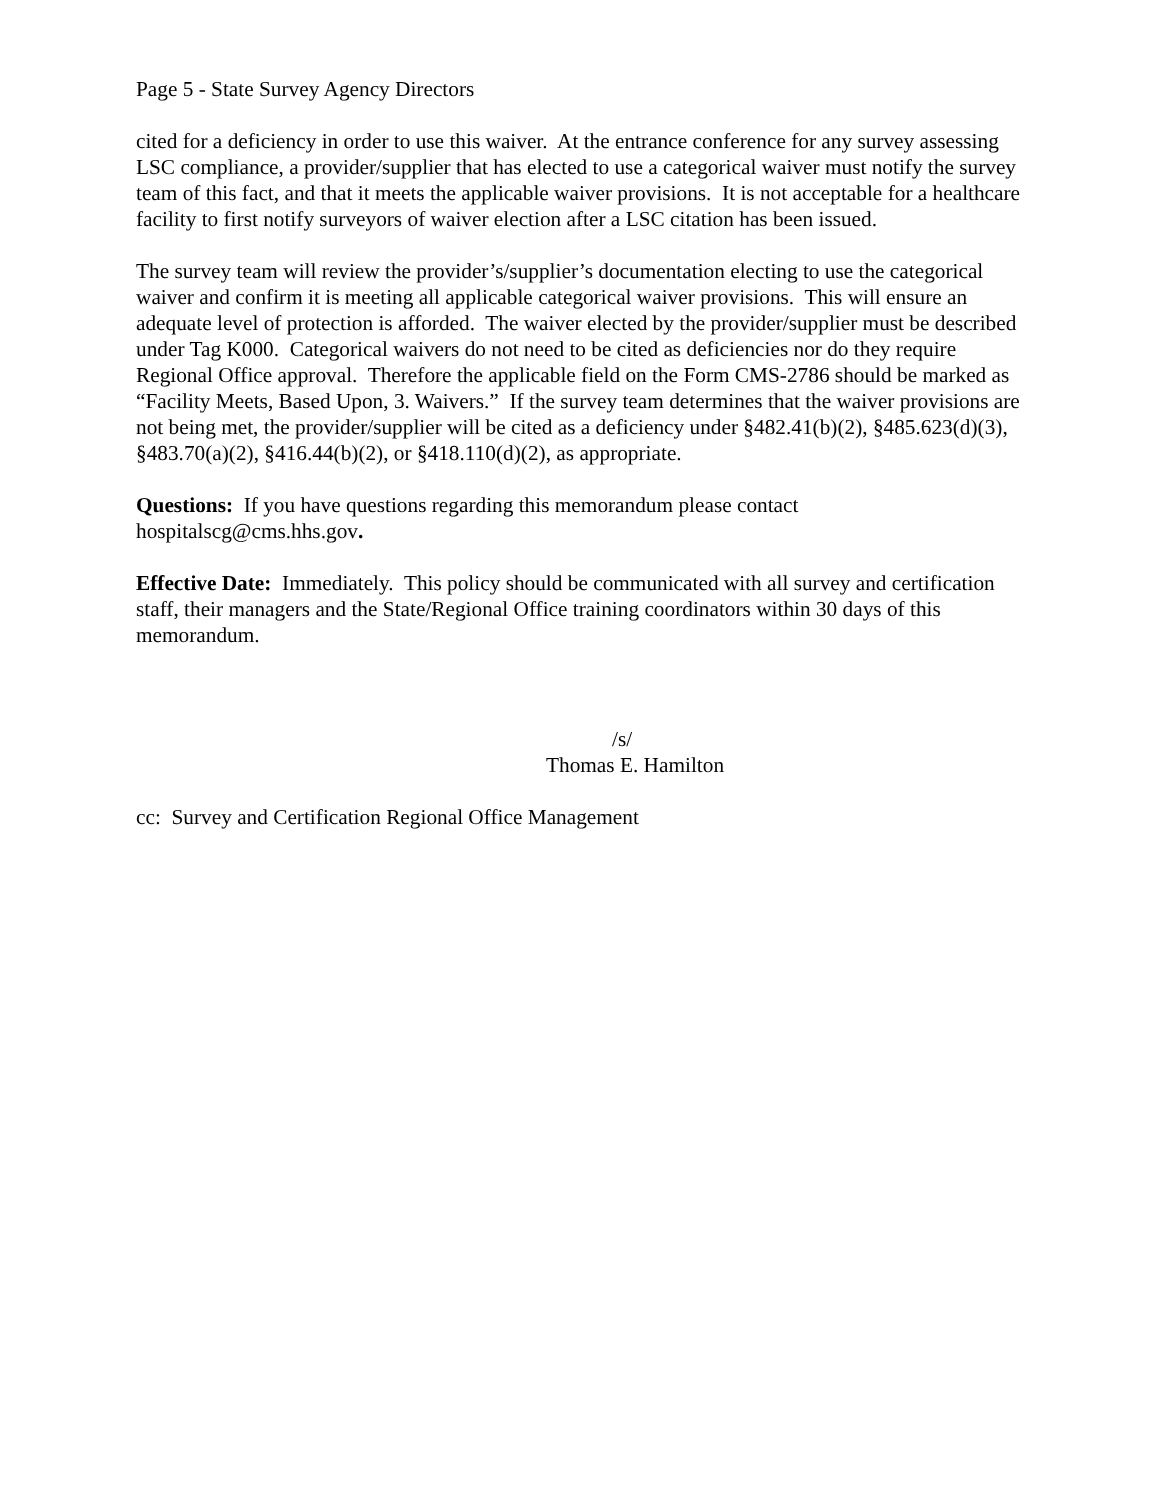Page 5 - State Survey Agency Directors
cited for a deficiency in order to use this waiver. At the entrance conference for any survey assessing LSC compliance, a provider/supplier that has elected to use a categorical waiver must notify the survey team of this fact, and that it meets the applicable waiver provisions. It is not acceptable for a healthcare facility to first notify surveyors of waiver election after a LSC citation has been issued.
The survey team will review the provider’s/supplier’s documentation electing to use the categorical waiver and confirm it is meeting all applicable categorical waiver provisions. This will ensure an adequate level of protection is afforded. The waiver elected by the provider/supplier must be described under Tag K000. Categorical waivers do not need to be cited as deficiencies nor do they require Regional Office approval. Therefore the applicable field on the Form CMS-2786 should be marked as “Facility Meets, Based Upon, 3. Waivers.” If the survey team determines that the waiver provisions are not being met, the provider/supplier will be cited as a deficiency under §482.41(b)(2), §485.623(d)(3), §483.70(a)(2), §416.44(b)(2), or §418.110(d)(2), as appropriate.
Questions: If you have questions regarding this memorandum please contact hospitalscg@cms.hhs.gov.
Effective Date: Immediately. This policy should be communicated with all survey and certification staff, their managers and the State/Regional Office training coordinators within 30 days of this memorandum.
/s/
Thomas E. Hamilton
cc: Survey and Certification Regional Office Management